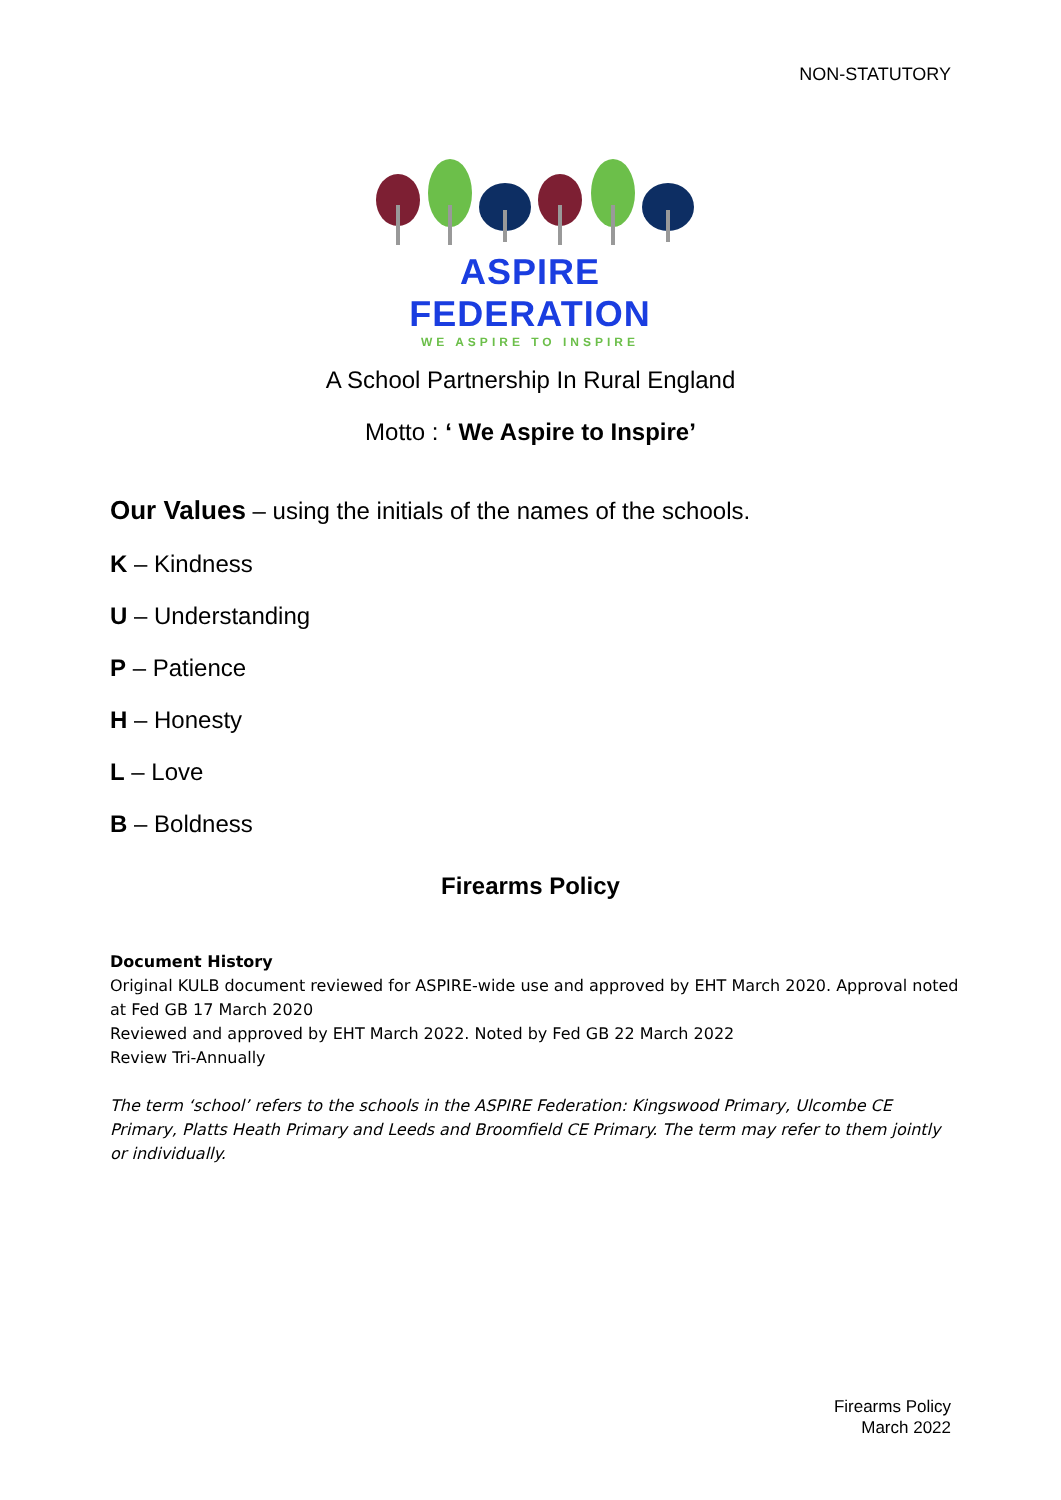NON-STATUTORY
ASPIRE FEDERATION
WE ASPIRE TO INSPIRE
A School Partnership In Rural England
Motto : ‘ We Aspire to Inspire’
Our Values – using the initials of the names of the schools.
K – Kindness
U – Understanding
P – Patience
H – Honesty
L – Love
B – Boldness
Firearms Policy
Document History
Original KULB document reviewed for ASPIRE-wide use and approved by EHT March 2020. Approval noted at Fed GB 17 March 2020
Reviewed and approved by EHT March 2022. Noted by Fed GB 22 March 2022
Review Tri-Annually
The term ‘school’ refers to the schools in the ASPIRE Federation: Kingswood Primary, Ulcombe CE Primary, Platts Heath Primary and Leeds and Broomfield CE Primary. The term may refer to them jointly or individually.
Firearms Policy
March 2022